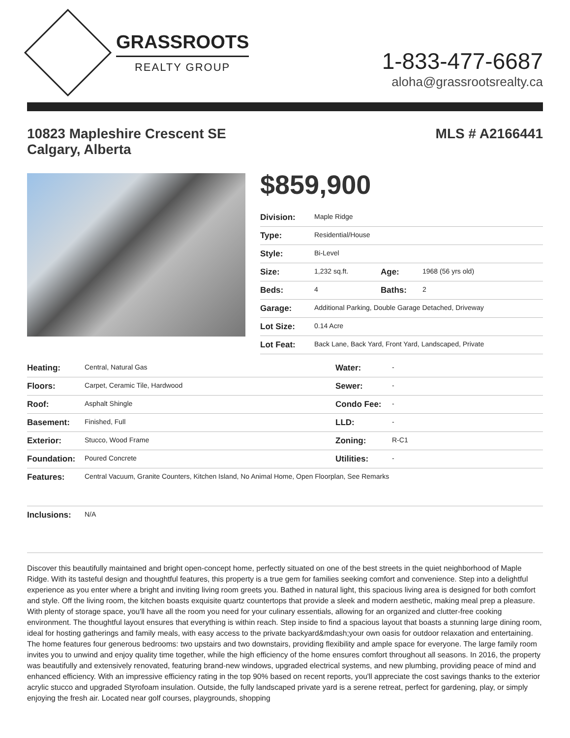GRASSROOTS
REALTY GROUP
1-833-477-6687
aloha@grassrootsrealty.ca
10823 Mapleshire Crescent SE
Calgary, Alberta
MLS # A2166441
$859,900
| Division: | Maple Ridge | | |
| Type: | Residential/House | | |
| Style: | Bi-Level | | |
| Size: | 1,232 sq.ft. | Age: | 1968 (56 yrs old) |
| Beds: | 4 | Baths: | 2 |
| Garage: | Additional Parking, Double Garage Detached, Driveway | | |
| Lot Size: | 0.14 Acre | | |
| Lot Feat: | Back Lane, Back Yard, Front Yard, Landscaped, Private | | |
| Heating: | Central, Natural Gas | Water: | - |
| Floors: | Carpet, Ceramic Tile, Hardwood | Sewer: | - |
| Roof: | Asphalt Shingle | Condo Fee: | - |
| Basement: | Finished, Full | LLD: | - |
| Exterior: | Stucco, Wood Frame | Zoning: | R-C1 |
| Foundation: | Poured Concrete | Utilities: | - |
| Features: | Central Vacuum, Granite Counters, Kitchen Island, No Animal Home, Open Floorplan, See Remarks | | |
| Inclusions: | N/A | | |
Discover this beautifully maintained and bright open-concept home, perfectly situated on one of the best streets in the quiet neighborhood of Maple Ridge. With its tasteful design and thoughtful features, this property is a true gem for families seeking comfort and convenience. Step into a delightful experience as you enter where a bright and inviting living room greets you. Bathed in natural light, this spacious living area is designed for both comfort and style. Off the living room, the kitchen boasts exquisite quartz countertops that provide a sleek and modern aesthetic, making meal prep a pleasure. With plenty of storage space, you'll have all the room you need for your culinary essentials, allowing for an organized and clutter-free cooking environment. The thoughtful layout ensures that everything is within reach. Step inside to find a spacious layout that boasts a stunning large dining room, ideal for hosting gatherings and family meals, with easy access to the private backyard&mdash;your own oasis for outdoor relaxation and entertaining. The home features four generous bedrooms: two upstairs and two downstairs, providing flexibility and ample space for everyone. The large family room invites you to unwind and enjoy quality time together, while the high efficiency of the home ensures comfort throughout all seasons. In 2016, the property was beautifully and extensively renovated, featuring brand-new windows, upgraded electrical systems, and new plumbing, providing peace of mind and enhanced efficiency. With an impressive efficiency rating in the top 90% based on recent reports, you'll appreciate the cost savings thanks to the exterior acrylic stucco and upgraded Styrofoam insulation. Outside, the fully landscaped private yard is a serene retreat, perfect for gardening, play, or simply enjoying the fresh air. Located near golf courses, playgrounds, shopping